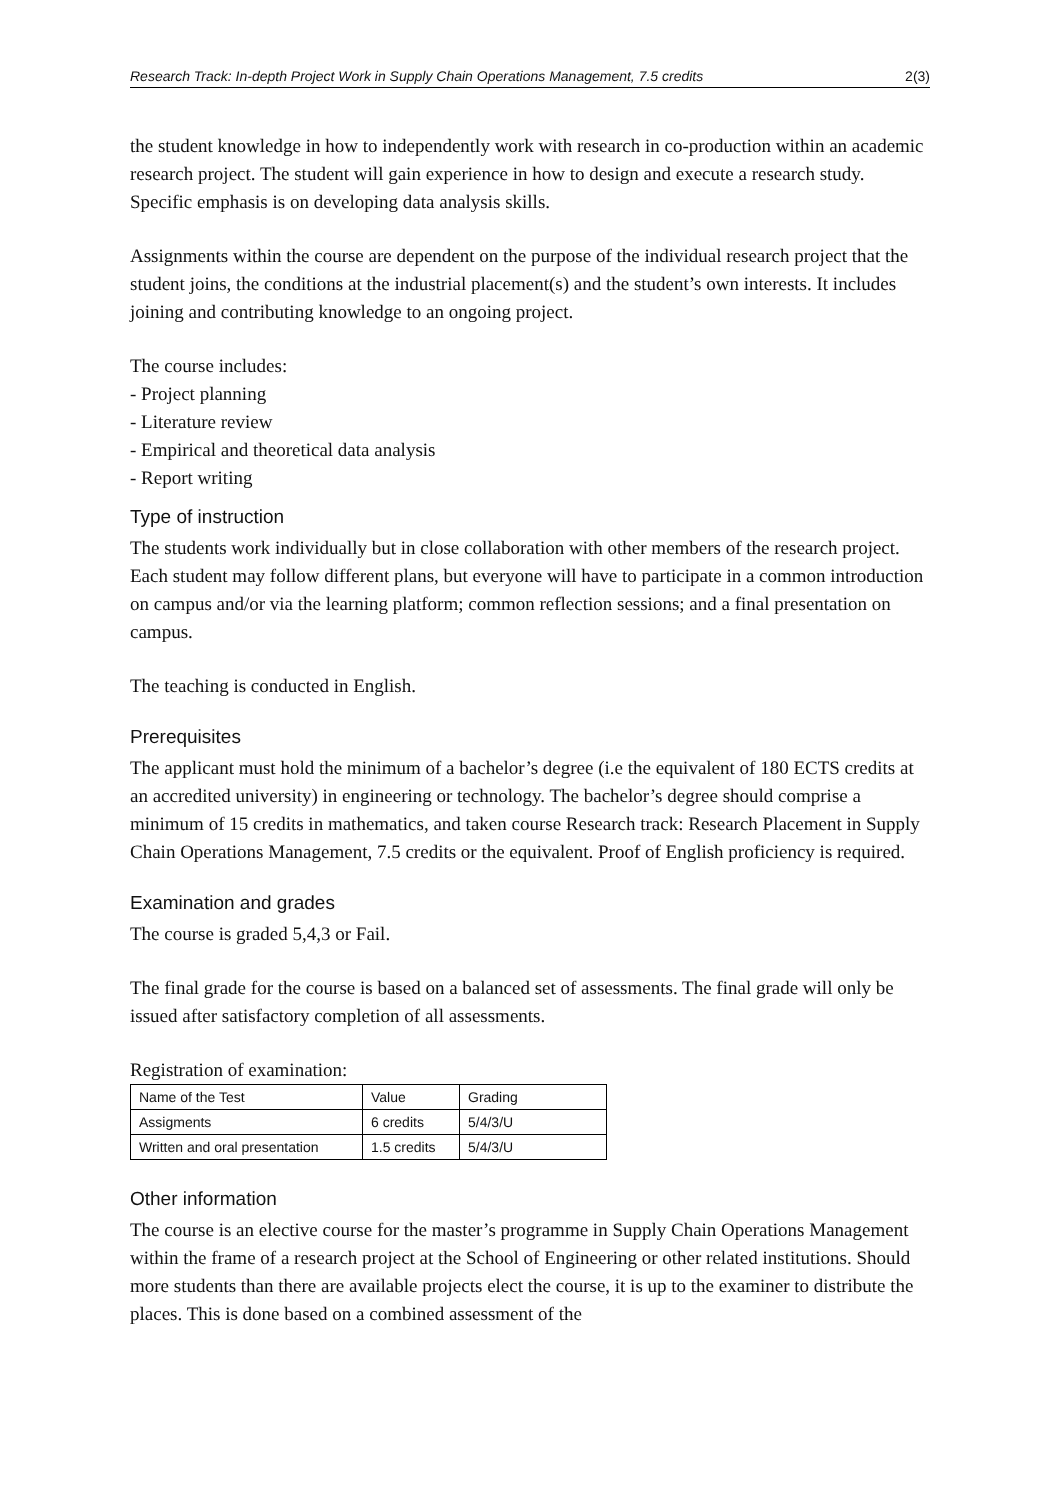Research Track: In-depth Project Work in Supply Chain Operations Management, 7.5 credits 2(3)
the student knowledge in how to independently work with research in co-production within an academic research project. The student will gain experience in how to design and execute a research study. Specific emphasis is on developing data analysis skills.
Assignments within the course are dependent on the purpose of the individual research project that the student joins, the conditions at the industrial placement(s) and the student’s own interests. It includes joining and contributing knowledge to an ongoing project.
The course includes:
- Project planning
- Literature review
- Empirical and theoretical data analysis
- Report writing
Type of instruction
The students work individually but in close collaboration with other members of the research project. Each student may follow different plans, but everyone will have to participate in a common introduction on campus and/or via the learning platform; common reflection sessions; and a final presentation on campus.
The teaching is conducted in English.
Prerequisites
The applicant must hold the minimum of a bachelor’s degree (i.e the equivalent of 180 ECTS credits at an accredited university) in engineering or technology. The bachelor’s degree should comprise a minimum of 15 credits in mathematics, and taken course Research track: Research Placement in Supply Chain Operations Management, 7.5 credits or the equivalent. Proof of English proficiency is required.
Examination and grades
The course is graded 5,4,3 or Fail.
The final grade for the course is based on a balanced set of assessments. The final grade will only be issued after satisfactory completion of all assessments.
Registration of examination:
| Name of the Test | Value | Grading |
| --- | --- | --- |
| Assigments | 6 credits | 5/4/3/U |
| Written and oral presentation | 1.5 credits | 5/4/3/U |
Other information
The course is an elective course for the master’s programme in Supply Chain Operations Management within the frame of a research project at the School of Engineering or other related institutions. Should more students than there are available projects elect the course, it is up to the examiner to distribute the places. This is done based on a combined assessment of the